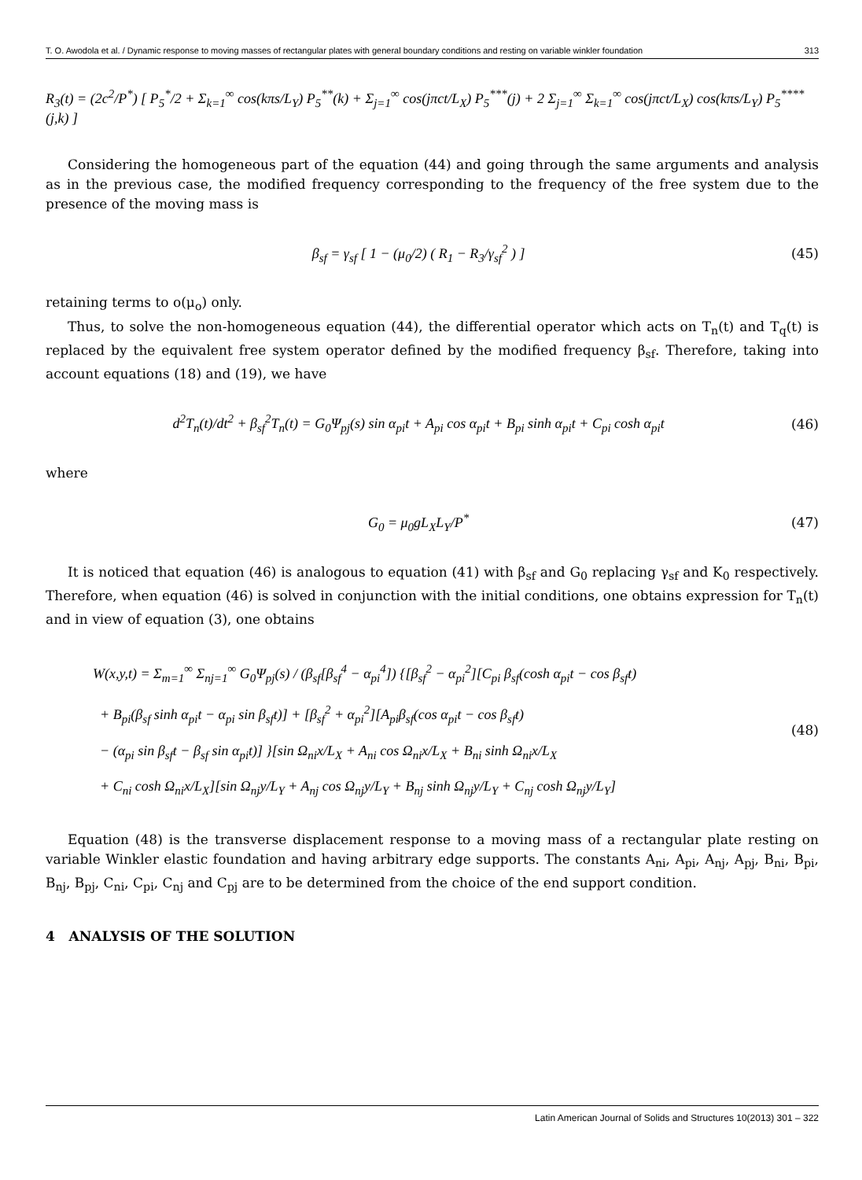T. O. Awodola et al. / Dynamic response to moving masses of rectangular plates with general boundary conditions and resting on variable winkler foundation 313
R<sub>3</sub>(t) = (2c<sup>2</sup>/P<sup>*</sup>) [ P<sub>5</sub><sup>*</sup>/2 + Σ<sub>k=1</sub><sup>∞</sup> cos(kπs/L<sub>Y</sub>) P<sub>5</sub><sup>**</sup>(k) + Σ<sub>j=1</sub><sup>∞</sup> cos(jπct/L<sub>X</sub>) P<sub>5</sub><sup>***</sup>(j) + 2 Σ<sub>j=1</sub><sup>∞</sup> Σ<sub>k=1</sub><sup>∞</sup> cos(jπct/L<sub>X</sub>) cos(kπs/L<sub>Y</sub>) P<sub>5</sub><sup>****</sup>(j,k) ]
Considering the homogeneous part of the equation (44) and going through the same arguments and analysis as in the previous case, the modified frequency corresponding to the frequency of the free system due to the presence of the moving mass is
β<sub>sf</sub> = γ<sub>sf</sub> [ 1 − (μ<sub>0</sub>/2) ( R<sub>1</sub> − R<sub>3</sub>/γ<sub>sf</sub><sup>2</sup> ) ] (45)
retaining terms to o(μ<sub>o</sub>) only.
Thus, to solve the non-homogeneous equation (44), the differential operator which acts on T<sub>n</sub>(t) and T<sub>q</sub>(t) is replaced by the equivalent free system operator defined by the modified frequency β<sub>sf</sub>. Therefore, taking into account equations (18) and (19), we have
d<sup>2</sup>T<sub>n</sub>(t)/dt<sup>2</sup> + β<sub>sf</sub><sup>2</sup>T<sub>n</sub>(t) = G<sub>0</sub>Ψ<sub>pj</sub>(s) sin α<sub>pi</sub>t + A<sub>pi</sub> cos α<sub>pi</sub>t + B<sub>pi</sub> sinh α<sub>pi</sub>t + C<sub>pi</sub> cosh α<sub>pi</sub>t (46)
where
G<sub>0</sub> = μ<sub>0</sub>gL<sub>X</sub>L<sub>Y</sub>/P<sup>*</sup> (47)
It is noticed that equation (46) is analogous to equation (41) with β<sub>sf</sub> and G<sub>0</sub> replacing γ<sub>sf</sub> and K<sub>0</sub> respectively. Therefore, when equation (46) is solved in conjunction with the initial conditions, one obtains expression for T<sub>n</sub>(t) and in view of equation (3), one obtains
W(x,y,t) = Σ<sub>m=1</sub><sup>∞</sup> Σ<sub>nj=1</sub><sup>∞</sup> G<sub>0</sub>Ψ<sub>pj</sub>(s) / (β<sub>sf</sub>[β<sub>sf</sub><sup>4</sup> − α<sub>pi</sub><sup>4</sup>]) {[β<sub>sf</sub><sup>2</sup> − α<sub>pi</sub><sup>2</sup>][C<sub>pi</sub> β<sub>sf</sub>(cosh α<sub>pi</sub>t − cos β<sub>sf</sub>t)
+ B<sub>pi</sub>(β<sub>sf</sub> sinh α<sub>pi</sub>t − α<sub>pi</sub> sin β<sub>sf</sub>t)] + [β<sub>sf</sub><sup>2</sup> + α<sub>pi</sub><sup>2</sup>][A<sub>pi</sub>β<sub>sf</sub>(cos α<sub>pi</sub>t − cos β<sub>sf</sub>t)
− (α<sub>pi</sub> sin β<sub>sf</sub>t − β<sub>sf</sub> sin α<sub>pi</sub>t)] }[sin Ω<sub>ni</sub>x/L<sub>X</sub> + A<sub>ni</sub> cos Ω<sub>ni</sub>x/L<sub>X</sub> + B<sub>ni</sub> sinh Ω<sub>ni</sub>x/L<sub>X</sub>
+ C<sub>ni</sub> cosh Ω<sub>ni</sub>x/L<sub>X</sub>][sin Ω<sub>nj</sub>y/L<sub>Y</sub> + A<sub>nj</sub> cos Ω<sub>nj</sub>y/L<sub>Y</sub> + B<sub>nj</sub> sinh Ω<sub>nj</sub>y/L<sub>Y</sub> + C<sub>nj</sub> cosh Ω<sub>nj</sub>y/L<sub>Y</sub>]
(48)
Equation (48) is the transverse displacement response to a moving mass of a rectangular plate resting on variable Winkler elastic foundation and having arbitrary edge supports. The constants A<sub>ni</sub>, A<sub>pi</sub>, A<sub>nj</sub>, A<sub>pj</sub>, B<sub>ni</sub>, B<sub>pi</sub>, B<sub>nj</sub>, B<sub>pj</sub>, C<sub>ni</sub>, C<sub>pi</sub>, C<sub>nj</sub> and C<sub>pj</sub> are to be determined from the choice of the end support condition.
4 ANALYSIS OF THE SOLUTION
Latin American Journal of Solids and Structures 10(2013) 301 – 322